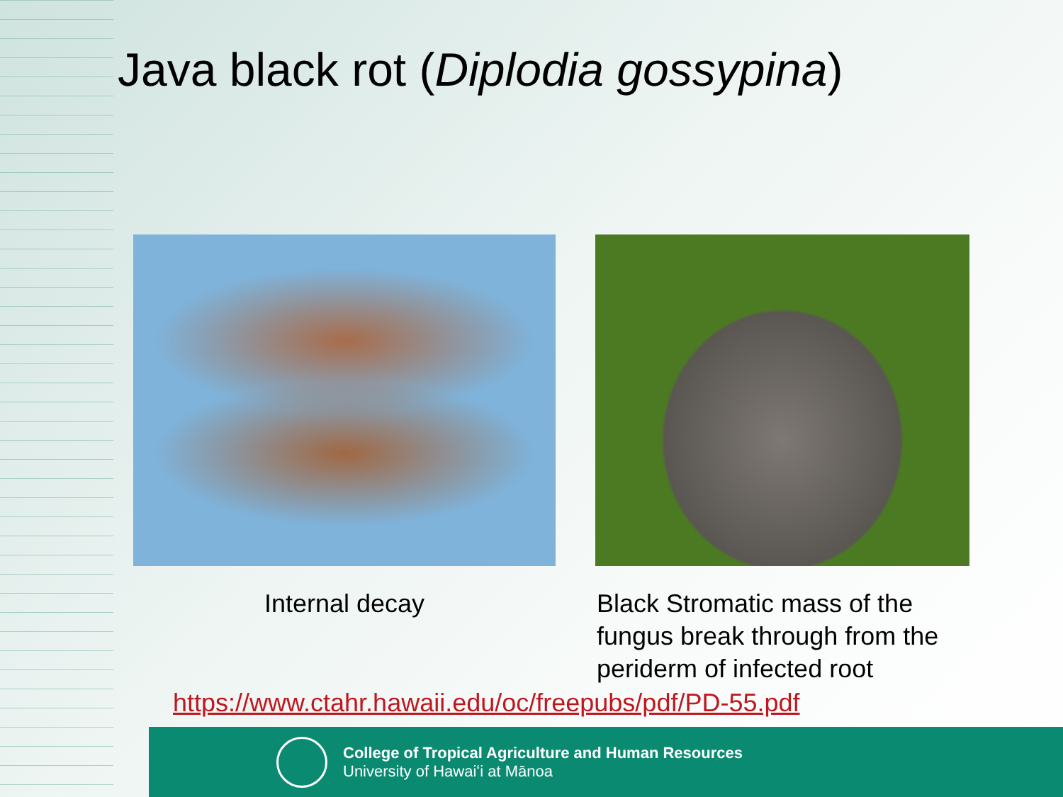Java black rot (Diplodia gossypina)
Internal decay Black Stromatic mass of the fungus break through from the periderm of infected root
https://www.ctahr.hawaii.edu/oc/freepubs/pdf/PD-55.pdf
College of Tropical Agriculture and Human Resources
University of Hawaiʻi at Mānoa